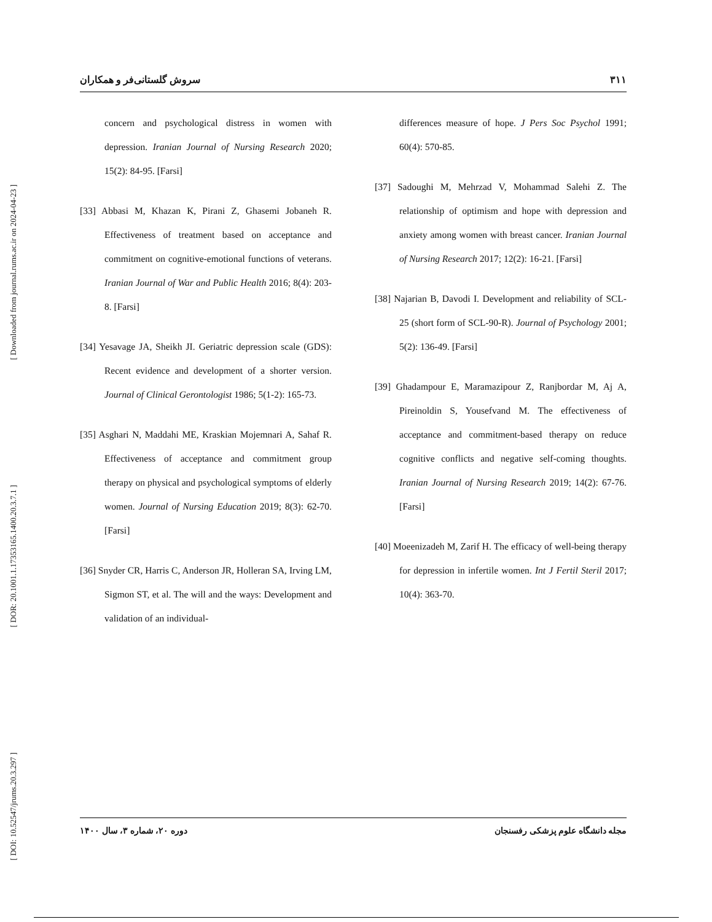[ Downloaded from journal.rums.ac.ir on 2024-04-23 ]
[ DOR: 20.1001.1.17353165.1400.20.3.7.1 ]
[ DOI: 10.52547/jrums.20.3.297 ]
سروش گلستانی‌فر و همکاران ٣١١
differences measure of hope. J Pers Soc Psychol 1991; 60(4): 570-85.
[37] Sadoughi M, Mehrzad V, Mohammad Salehi Z. The relationship of optimism and hope with depression and anxiety among women with breast cancer. Iranian Journal of Nursing Research 2017; 12(2): 16-21. [Farsi]
[38] Najarian B, Davodi I. Development and reliability of SCL-25 (short form of SCL-90-R). Journal of Psychology 2001; 5(2): 136-49. [Farsi]
[39] Ghadampour E, Maramazipour Z, Ranjbordar M, Aj A, Pireinoldin S, Yousefvand M. The effectiveness of acceptance and commitment-based therapy on reduce cognitive conflicts and negative self-coming thoughts. Iranian Journal of Nursing Research 2019; 14(2): 67-76. [Farsi]
[40] Moeenizadeh M, Zarif H. The efficacy of well-being therapy for depression in infertile women. Int J Fertil Steril 2017; 10(4): 363-70.
concern and psychological distress in women with depression. Iranian Journal of Nursing Research 2020; 15(2): 84-95. [Farsi]
[33] Abbasi M, Khazan K, Pirani Z, Ghasemi Jobaneh R. Effectiveness of treatment based on acceptance and commitment on cognitive-emotional functions of veterans. Iranian Journal of War and Public Health 2016; 8(4): 203-8. [Farsi]
[34] Yesavage JA, Sheikh JI. Geriatric depression scale (GDS): Recent evidence and development of a shorter version. Journal of Clinical Gerontologist 1986; 5(1-2): 165-73.
[35] Asghari N, Maddahi ME, Kraskian Mojemnari A, Sahaf R. Effectiveness of acceptance and commitment group therapy on physical and psychological symptoms of elderly women. Journal of Nursing Education 2019; 8(3): 62-70. [Farsi]
[36] Snyder CR, Harris C, Anderson JR, Holleran SA, Irving LM, Sigmon ST, et al. The will and the ways: Development and validation of an individual-
دوره ٢٠، شماره ٣، سال ١۴٠٠ مجله دانشگاه علوم پزشکی رفسنجان